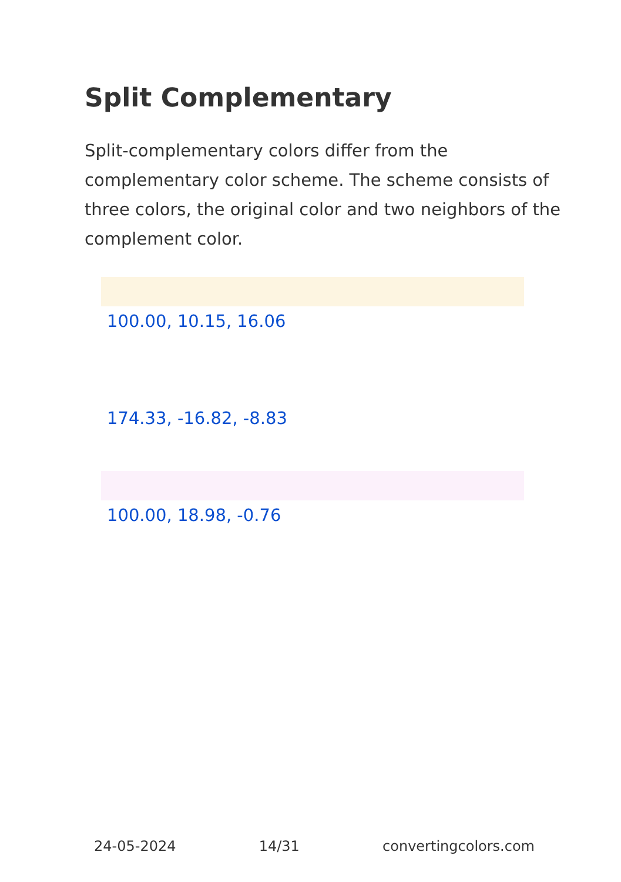Split Complementary
Split-complementary colors differ from the complementary color scheme. The scheme consists of three colors, the original color and two neighbors of the complement color.
100.00, 10.15, 16.06
174.33, -16.82, -8.83
100.00, 18.98, -0.76
24-05-2024 14/31 convertingcolors.com